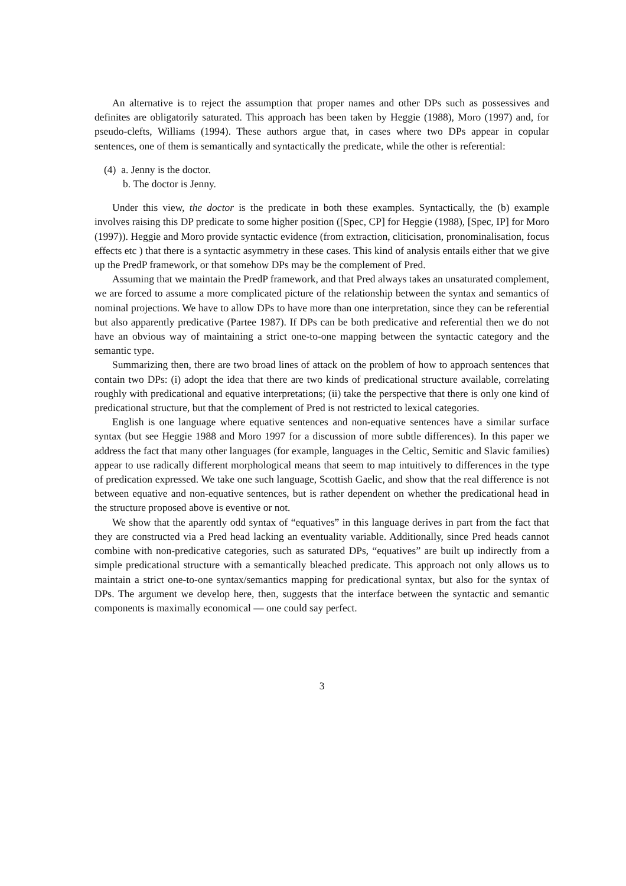An alternative is to reject the assumption that proper names and other DPs such as possessives and definites are obligatorily saturated. This approach has been taken by Heggie (1988), Moro (1997) and, for pseudo-clefts, Williams (1994). These authors argue that, in cases where two DPs appear in copular sentences, one of them is semantically and syntactically the predicate, while the other is referential:
(4) a. Jenny is the doctor.
b. The doctor is Jenny.
Under this view, the doctor is the predicate in both these examples. Syntactically, the (b) example involves raising this DP predicate to some higher position ([Spec, CP] for Heggie (1988), [Spec, IP] for Moro (1997)). Heggie and Moro provide syntactic evidence (from extraction, cliticisation, pronominalisation, focus effects etc ) that there is a syntactic asymmetry in these cases. This kind of analysis entails either that we give up the PredP framework, or that somehow DPs may be the complement of Pred.
Assuming that we maintain the PredP framework, and that Pred always takes an unsaturated complement, we are forced to assume a more complicated picture of the relationship between the syntax and semantics of nominal projections. We have to allow DPs to have more than one interpretation, since they can be referential but also apparently predicative (Partee 1987). If DPs can be both predicative and referential then we do not have an obvious way of maintaining a strict one-to-one mapping between the syntactic category and the semantic type.
Summarizing then, there are two broad lines of attack on the problem of how to approach sentences that contain two DPs: (i) adopt the idea that there are two kinds of predicational structure available, correlating roughly with predicational and equative interpretations; (ii) take the perspective that there is only one kind of predicational structure, but that the complement of Pred is not restricted to lexical categories.
English is one language where equative sentences and non-equative sentences have a similar surface syntax (but see Heggie 1988 and Moro 1997 for a discussion of more subtle differences). In this paper we address the fact that many other languages (for example, languages in the Celtic, Semitic and Slavic families) appear to use radically different morphological means that seem to map intuitively to differences in the type of predication expressed. We take one such language, Scottish Gaelic, and show that the real difference is not between equative and non-equative sentences, but is rather dependent on whether the predicational head in the structure proposed above is eventive or not.
We show that the aparently odd syntax of “equatives” in this language derives in part from the fact that they are constructed via a Pred head lacking an eventuality variable. Additionally, since Pred heads cannot combine with non-predicative categories, such as saturated DPs, “equatives” are built up indirectly from a simple predicational structure with a semantically bleached predicate. This approach not only allows us to maintain a strict one-to-one syntax/semantics mapping for predicational syntax, but also for the syntax of DPs. The argument we develop here, then, suggests that the interface between the syntactic and semantic components is maximally economical — one could say perfect.
3